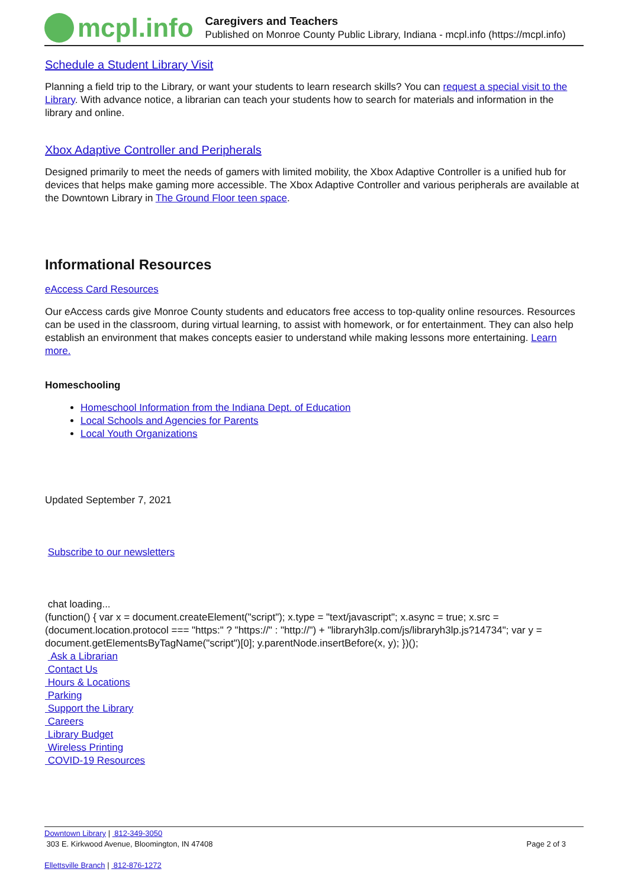mcpl.info
Caregivers and Teachers
Published on Monroe County Public Library, Indiana - mcpl.info (https://mcpl.info)
Schedule a Student Library Visit
Planning a field trip to the Library, or want your students to learn research skills? You can request a special visit to the Library. With advance notice, a librarian can teach your students how to search for materials and information in the library and online.
Xbox Adaptive Controller and Peripherals
Designed primarily to meet the needs of gamers with limited mobility, the Xbox Adaptive Controller is a unified hub for devices that helps make gaming more accessible. The Xbox Adaptive Controller and various peripherals are available at the Downtown Library in The Ground Floor teen space.
Informational Resources
eAccess Card Resources
Our eAccess cards give Monroe County students and educators free access to top-quality online resources. Resources can be used in the classroom, during virtual learning, to assist with homework, or for entertainment. They can also help establish an environment that makes concepts easier to understand while making lessons more entertaining. Learn more.
Homeschooling
Homeschool Information from the Indiana Dept. of Education
Local Schools and Agencies for Parents
Local Youth Organizations
Updated September 7, 2021
Subscribe to our newsletters
chat loading...
(function() { var x = document.createElement("script"); x.type = "text/javascript"; x.async = true; x.src = (document.location.protocol === "https:" ? "https://" : "http://") + "libraryh3lp.com/js/libraryh3lp.js?14734"; var y = document.getElementsByTagName("script")[0]; y.parentNode.insertBefore(x, y); })();
Ask a Librarian
Contact Us
Hours & Locations
Parking
Support the Library
Careers
Library Budget
Wireless Printing
COVID-19 Resources
Downtown Library | 812-349-3050
303 E. Kirkwood Avenue, Bloomington, IN 47408
Page 2 of 3
Ellettsville Branch | 812-876-1272